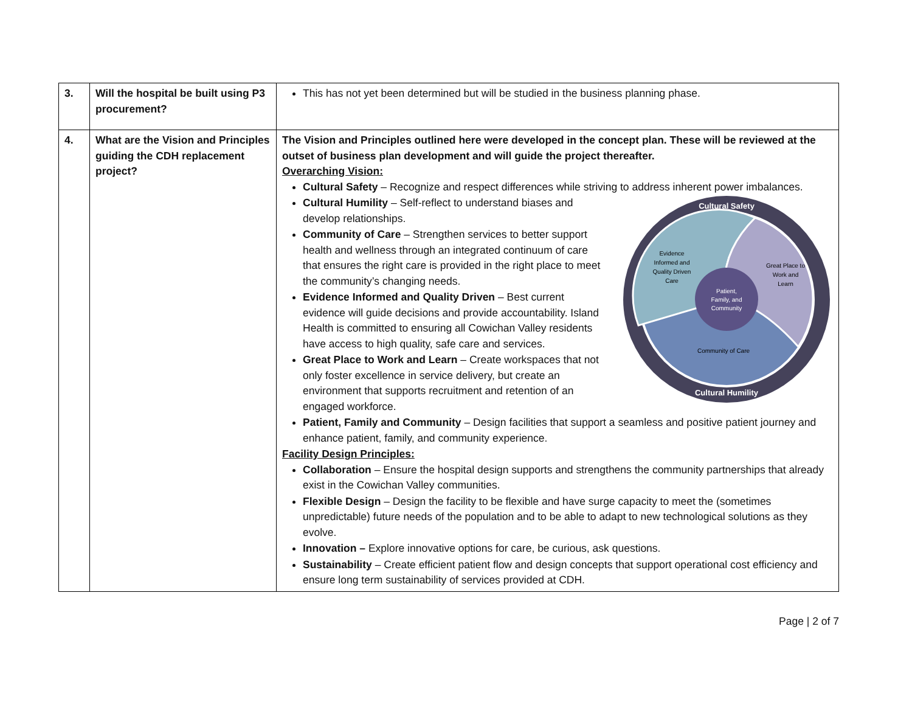| 3. | Will the hospital be built using P3 procurement? | This has not yet been determined but will be studied in the business planning phase. |
| 4. | What are the Vision and Principles guiding the CDH replacement project? | The Vision and Principles outlined here were developed in the concept plan. These will be reviewed at the outset of business plan development and will guide the project thereafter. Overarching Vision: Cultural Safety – Recognize and respect differences while striving to address inherent power imbalances. Cultural Safety Cultural Humility Patient, Family, and Community Evidence Informed and Quality Driven Care Great Place to Work and Learn Community of Care Cultural Humility – Self-reflect to understand biases and develop relationships. Community of Care – Strengthen services to better support health and wellness through an integrated continuum of care that ensures the right care is provided in the right place to meet the community’s changing needs. Evidence Informed and Quality Driven – Best current evidence will guide decisions and provide accountability. Island Health is committed to ensuring all Cowichan Valley residents have access to high quality, safe care and services. Great Place to Work and Learn – Create workspaces that not only foster excellence in service delivery, but create an environment that supports recruitment and retention of an engaged workforce. Patient, Family and Community – Design facilities that support a seamless and positive patient journey and enhance patient, family, and community experience. Facility Design Principles: Collaboration – Ensure the hospital design supports and strengthens the community partnerships that already exist in the Cowichan Valley communities. Flexible Design – Design the facility to be flexible and have surge capacity to meet the (sometimes unpredictable) future needs of the population and to be able to adapt to new technological solutions as they evolve. Innovation – Explore innovative options for care, be curious, ask questions. Sustainability – Create efficient patient flow and design concepts that support operational cost efficiency and ensure long term sustainability of services provided at CDH. |
Page | 2 of 7